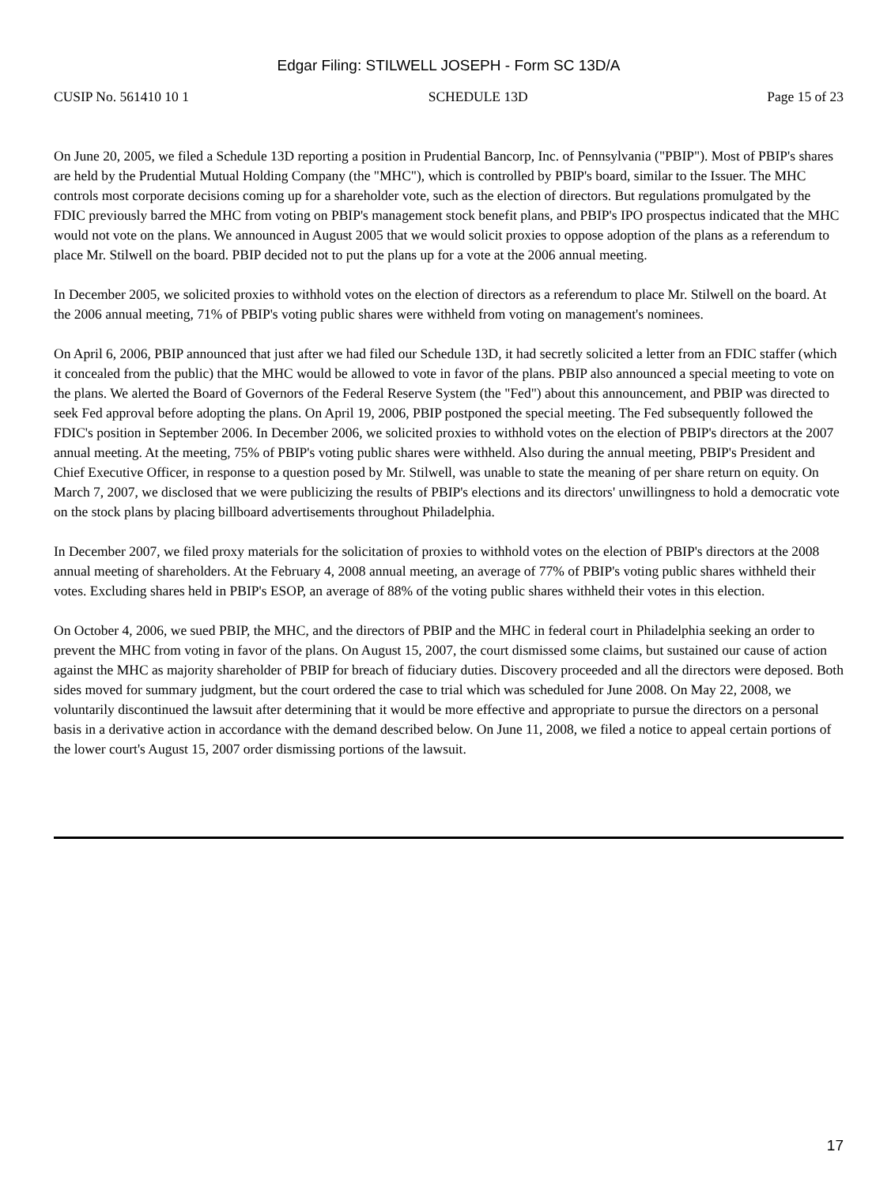Edgar Filing: STILWELL JOSEPH - Form SC 13D/A
CUSIP No. 561410 10 1 SCHEDULE 13D Page 15 of 23
On June 20, 2005, we filed a Schedule 13D reporting a position in Prudential Bancorp, Inc. of Pennsylvania ("PBIP"). Most of PBIP's shares are held by the Prudential Mutual Holding Company (the "MHC"), which is controlled by PBIP's board, similar to the Issuer. The MHC controls most corporate decisions coming up for a shareholder vote, such as the election of directors. But regulations promulgated by the FDIC previously barred the MHC from voting on PBIP's management stock benefit plans, and PBIP's IPO prospectus indicated that the MHC would not vote on the plans. We announced in August 2005 that we would solicit proxies to oppose adoption of the plans as a referendum to place Mr. Stilwell on the board. PBIP decided not to put the plans up for a vote at the 2006 annual meeting.
In December 2005, we solicited proxies to withhold votes on the election of directors as a referendum to place Mr. Stilwell on the board. At the 2006 annual meeting, 71% of PBIP's voting public shares were withheld from voting on management's nominees.
On April 6, 2006, PBIP announced that just after we had filed our Schedule 13D, it had secretly solicited a letter from an FDIC staffer (which it concealed from the public) that the MHC would be allowed to vote in favor of the plans. PBIP also announced a special meeting to vote on the plans. We alerted the Board of Governors of the Federal Reserve System (the "Fed") about this announcement, and PBIP was directed to seek Fed approval before adopting the plans. On April 19, 2006, PBIP postponed the special meeting. The Fed subsequently followed the FDIC's position in September 2006. In December 2006, we solicited proxies to withhold votes on the election of PBIP's directors at the 2007 annual meeting. At the meeting, 75% of PBIP's voting public shares were withheld. Also during the annual meeting, PBIP's President and Chief Executive Officer, in response to a question posed by Mr. Stilwell, was unable to state the meaning of per share return on equity. On March 7, 2007, we disclosed that we were publicizing the results of PBIP's elections and its directors' unwillingness to hold a democratic vote on the stock plans by placing billboard advertisements throughout Philadelphia.
In December 2007, we filed proxy materials for the solicitation of proxies to withhold votes on the election of PBIP's directors at the 2008 annual meeting of shareholders. At the February 4, 2008 annual meeting, an average of 77% of PBIP's voting public shares withheld their votes. Excluding shares held in PBIP's ESOP, an average of 88% of the voting public shares withheld their votes in this election.
On October 4, 2006, we sued PBIP, the MHC, and the directors of PBIP and the MHC in federal court in Philadelphia seeking an order to prevent the MHC from voting in favor of the plans. On August 15, 2007, the court dismissed some claims, but sustained our cause of action against the MHC as majority shareholder of PBIP for breach of fiduciary duties. Discovery proceeded and all the directors were deposed. Both sides moved for summary judgment, but the court ordered the case to trial which was scheduled for June 2008. On May 22, 2008, we voluntarily discontinued the lawsuit after determining that it would be more effective and appropriate to pursue the directors on a personal basis in a derivative action in accordance with the demand described below. On June 11, 2008, we filed a notice to appeal certain portions of the lower court's August 15, 2007 order dismissing portions of the lawsuit.
17